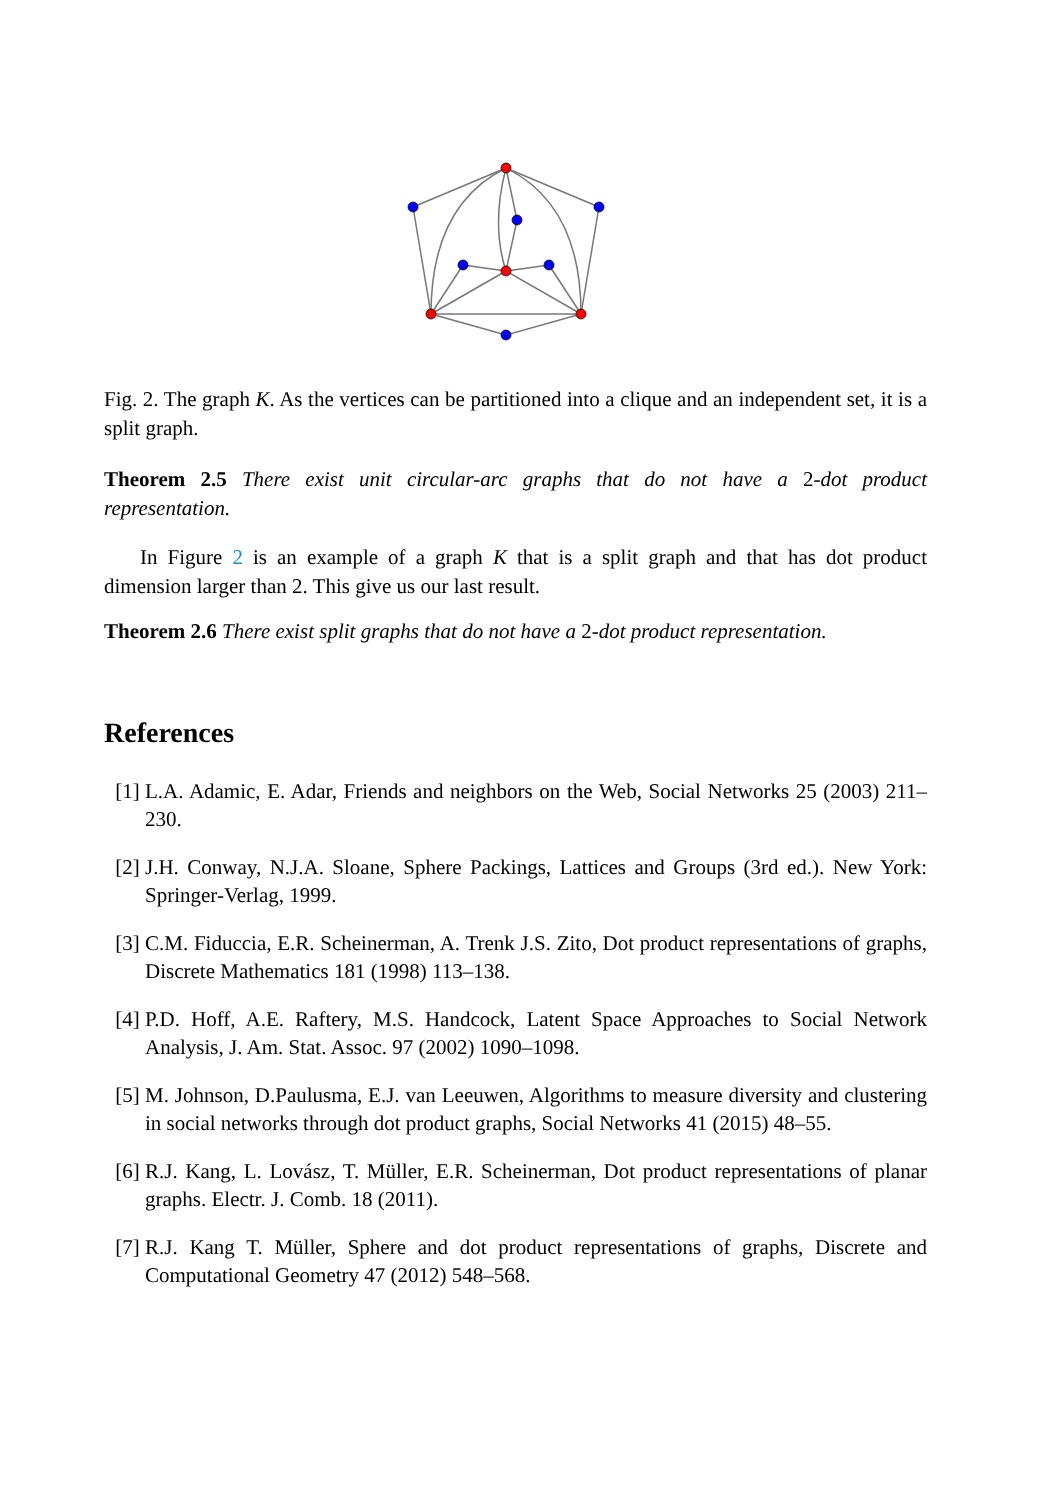Fig. 2. The graph K. As the vertices can be partitioned into a clique and an independent set, it is a split graph.
Theorem 2.5 There exist unit circular-arc graphs that do not have a 2-dot product representation.
In Figure 2 is an example of a graph K that is a split graph and that has dot product dimension larger than 2. This give us our last result.
Theorem 2.6 There exist split graphs that do not have a 2-dot product representation.
References
[1] L.A. Adamic, E. Adar, Friends and neighbors on the Web, Social Networks 25 (2003) 211–230.
[2] J.H. Conway, N.J.A. Sloane, Sphere Packings, Lattices and Groups (3rd ed.). New York: Springer-Verlag, 1999.
[3] C.M. Fiduccia, E.R. Scheinerman, A. Trenk J.S. Zito, Dot product representations of graphs, Discrete Mathematics 181 (1998) 113–138.
[4] P.D. Hoff, A.E. Raftery, M.S. Handcock, Latent Space Approaches to Social Network Analysis, J. Am. Stat. Assoc. 97 (2002) 1090–1098.
[5] M. Johnson, D.Paulusma, E.J. van Leeuwen, Algorithms to measure diversity and clustering in social networks through dot product graphs, Social Networks 41 (2015) 48–55.
[6] R.J. Kang, L. Lovász, T. Müller, E.R. Scheinerman, Dot product representations of planar graphs. Electr. J. Comb. 18 (2011).
[7] R.J. Kang T. Müller, Sphere and dot product representations of graphs, Discrete and Computational Geometry 47 (2012) 548–568.